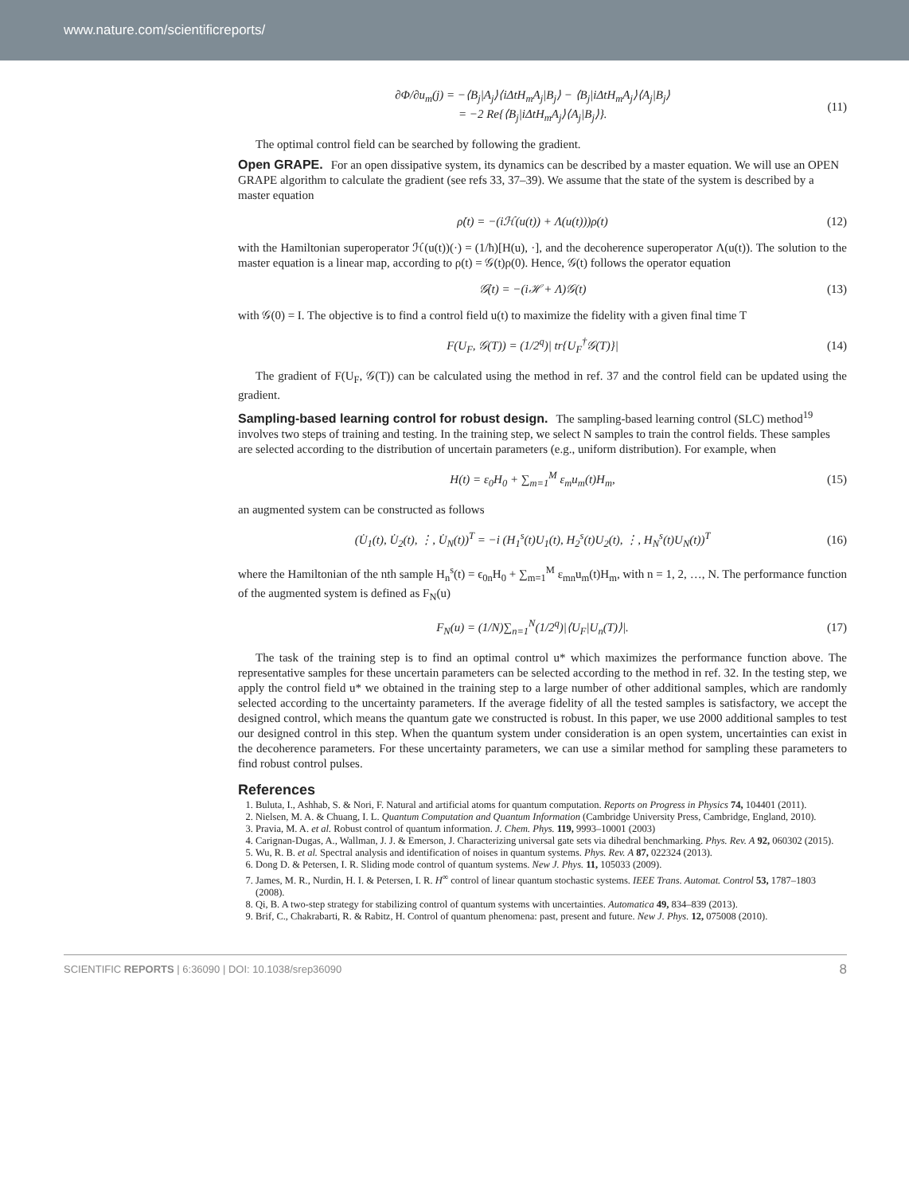www.nature.com/scientificreports/
∂Φ/∂u<sub>m</sub>(j) = −⟨B<sub>j</sub>|A<sub>j</sub>⟩⟨iΔtH<sub>m</sub>A<sub>j</sub>|B<sub>j</sub>⟩ − ⟨B<sub>j</sub>|iΔtH<sub>m</sub>A<sub>j</sub>⟩⟨A<sub>j</sub>|B<sub>j</sub>⟩
= −2 Re{⟨B<sub>j</sub>|iΔtH<sub>m</sub>A<sub>j</sub>⟩⟨A<sub>j</sub>|B<sub>j</sub>⟩}. (11)
The optimal control field can be searched by following the gradient.
Open GRAPE.
For an open dissipative system, its dynamics can be described by a master equation. We will use an OPEN GRAPE algorithm to calculate the gradient (see refs 33, 37–39). We assume that the state of the system is described by a master equation
ρ̇(t) = −(iℋ(u(t)) + Λ(u(t)))ρ(t) (12)
with the Hamiltonian superoperator ℋ(u(t))(·) = (1/ħ)[H(u), ·], and the decoherence superoperator Λ(u(t)). The solution to the master equation is a linear map, according to ρ(t) = 𝒢(t)ρ(0). Hence, 𝒢(t) follows the operator equation
𝒢̇(t) = −(iℋ + Λ)𝒢(t) (13)
with 𝒢(0) = I. The objective is to find a control field u(t) to maximize the fidelity with a given final time T
F(U<sub>F</sub>, 𝒢(T)) = (1/2<sup>q</sup>)| tr{U<sub>F</sub><sup>†</sup>𝒢(T)}| (14)
The gradient of F(U<sub>F</sub>, 𝒢(T)) can be calculated using the method in ref. 37 and the control field can be updated using the gradient.
Sampling-based learning control for robust design.
The sampling-based learning control (SLC) method<sup>19</sup> involves two steps of training and testing. In the training step, we select N samples to train the control fields. These samples are selected according to the distribution of uncertain parameters (e.g., uniform distribution). For example, when
H(t) = ε<sub>0</sub>H<sub>0</sub> + ∑<sub>m=1</sub><sup>M</sup> ε<sub>m</sub>u<sub>m</sub>(t)H<sub>m</sub>, (15)
an augmented system can be constructed as follows
(U̇<sub>1</sub>(t), U̇<sub>2</sub>(t), ⋮, U̇<sub>N</sub>(t))<sup>T</sup> = −i (H<sub>1</sub><sup>s</sup>(t)U<sub>1</sub>(t), H<sub>2</sub><sup>s</sup>(t)U<sub>2</sub>(t), ⋮, H<sub>N</sub><sup>s</sup>(t)U<sub>N</sub>(t))<sup>T</sup> (16)
where the Hamiltonian of the nth sample H<sub>n</sub><sup>s</sup>(t) = ϵ<sub>0n</sub>H<sub>0</sub> + ∑<sub>m=1</sub><sup>M</sup> ε<sub>mn</sub>u<sub>m</sub>(t)H<sub>m</sub>, with n = 1, 2, …, N. The performance function of the augmented system is defined as F<sub>N</sub>(u)
F<sub>N</sub>(u) = (1/N)∑<sub>n=1</sub><sup>N</sup>(1/2<sup>q</sup>)|⟨U<sub>F</sub>|U<sub>n</sub>(T)⟩|. (17)
The task of the training step is to find an optimal control u* which maximizes the performance function above. The representative samples for these uncertain parameters can be selected according to the method in ref. 32. In the testing step, we apply the control field u* we obtained in the training step to a large number of other additional samples, which are randomly selected according to the uncertainty parameters. If the average fidelity of all the tested samples is satisfactory, we accept the designed control, which means the quantum gate we constructed is robust. In this paper, we use 2000 additional samples to test our designed control in this step. When the quantum system under consideration is an open system, uncertainties can exist in the decoherence parameters. For these uncertainty parameters, we can use a similar method for sampling these parameters to find robust control pulses.
References
1. Buluta, I., Ashhab, S. & Nori, F. Natural and artificial atoms for quantum computation. Reports on Progress in Physics 74, 104401 (2011).
2. Nielsen, M. A. & Chuang, I. L. Quantum Computation and Quantum Information (Cambridge University Press, Cambridge, England, 2010).
3. Pravia, M. A. et al. Robust control of quantum information. J. Chem. Phys. 119, 9993–10001 (2003)
4. Carignan-Dugas, A., Wallman, J. J. & Emerson, J. Characterizing universal gate sets via dihedral benchmarking. Phys. Rev. A 92, 060302 (2015).
5. Wu, R. B. et al. Spectral analysis and identification of noises in quantum systems. Phys. Rev. A 87, 022324 (2013).
6. Dong D. & Petersen, I. R. Sliding mode control of quantum systems. New J. Phys. 11, 105033 (2009).
7. James, M. R., Nurdin, H. I. & Petersen, I. R. H<sup>∞</sup> control of linear quantum stochastic systems. IEEE Trans. Automat. Control 53, 1787–1803 (2008).
8. Qi, B. A two-step strategy for stabilizing control of quantum systems with uncertainties. Automatica 49, 834–839 (2013).
9. Brif, C., Chakrabarti, R. & Rabitz, H. Control of quantum phenomena: past, present and future. New J. Phys. 12, 075008 (2010).
SCIENTIFIC REPORTS | 6:36090 | DOI: 10.1038/srep36090 8